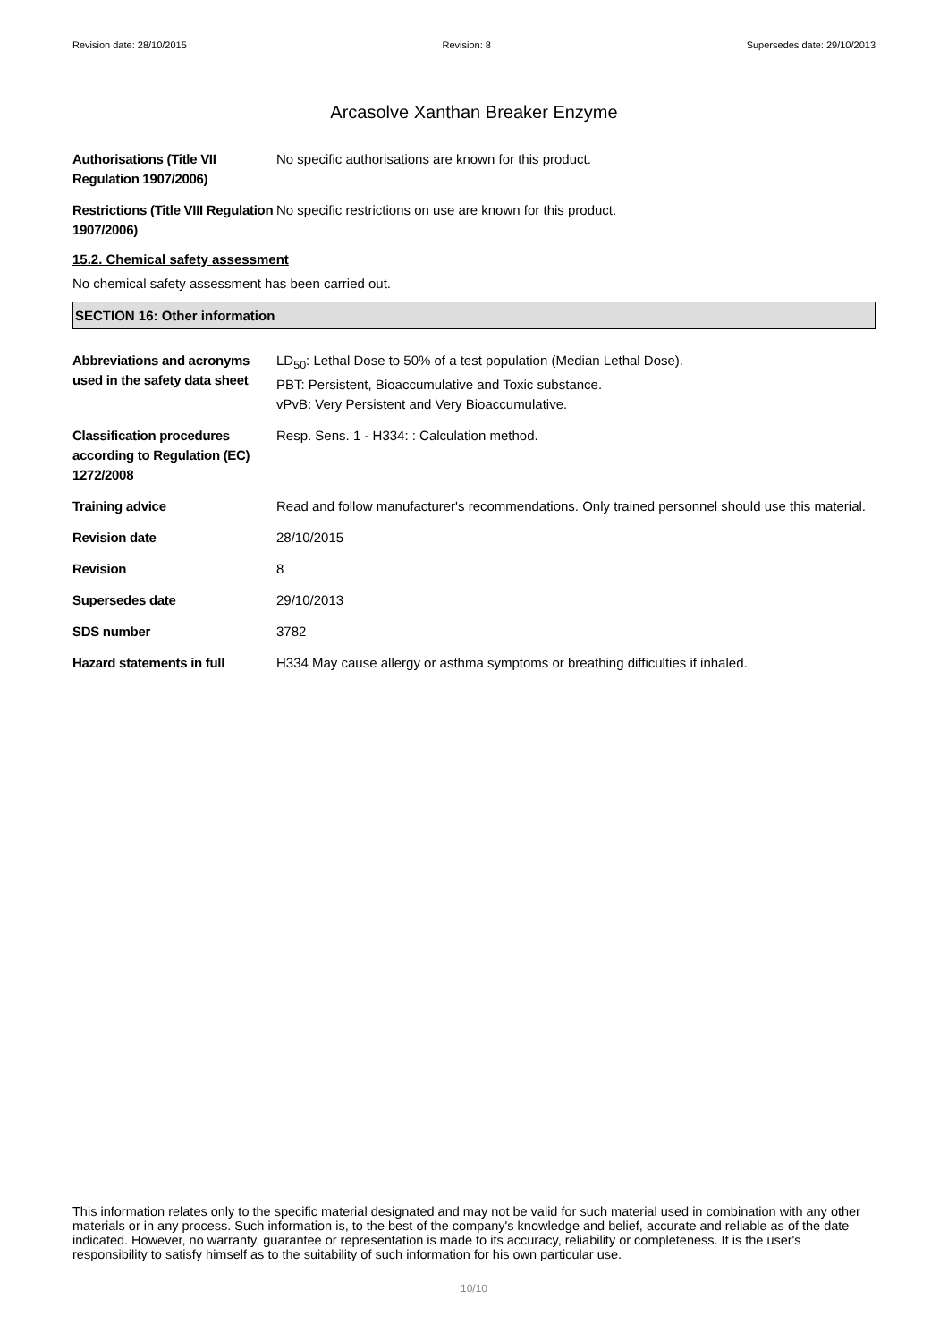Revision date: 28/10/2015 Revision: 8 Supersedes date: 29/10/2013
Arcasolve Xanthan Breaker Enzyme
Authorisations (Title VII Regulation 1907/2006)
No specific authorisations are known for this product.
Restrictions (Title VIII Regulation 1907/2006)
No specific restrictions on use are known for this product.
15.2. Chemical safety assessment
No chemical safety assessment has been carried out.
SECTION 16: Other information
Abbreviations and acronyms used in the safety data sheet
LD<sub>50</sub>: Lethal Dose to 50% of a test population (Median Lethal Dose).
PBT: Persistent, Bioaccumulative and Toxic substance.
vPvB: Very Persistent and Very Bioaccumulative.
Classification procedures according to Regulation (EC) 1272/2008
Resp. Sens. 1 - H334: : Calculation method.
Training advice Read and follow manufacturer's recommendations. Only trained personnel should use this material.
Revision date 28/10/2015
Revision 8
Supersedes date 29/10/2013
SDS number 3782
Hazard statements in full H334 May cause allergy or asthma symptoms or breathing difficulties if inhaled.
This information relates only to the specific material designated and may not be valid for such material used in combination with any other materials or in any process. Such information is, to the best of the company's knowledge and belief, accurate and reliable as of the date indicated. However, no warranty, guarantee or representation is made to its accuracy, reliability or completeness. It is the user's responsibility to satisfy himself as to the suitability of such information for his own particular use.
10/10